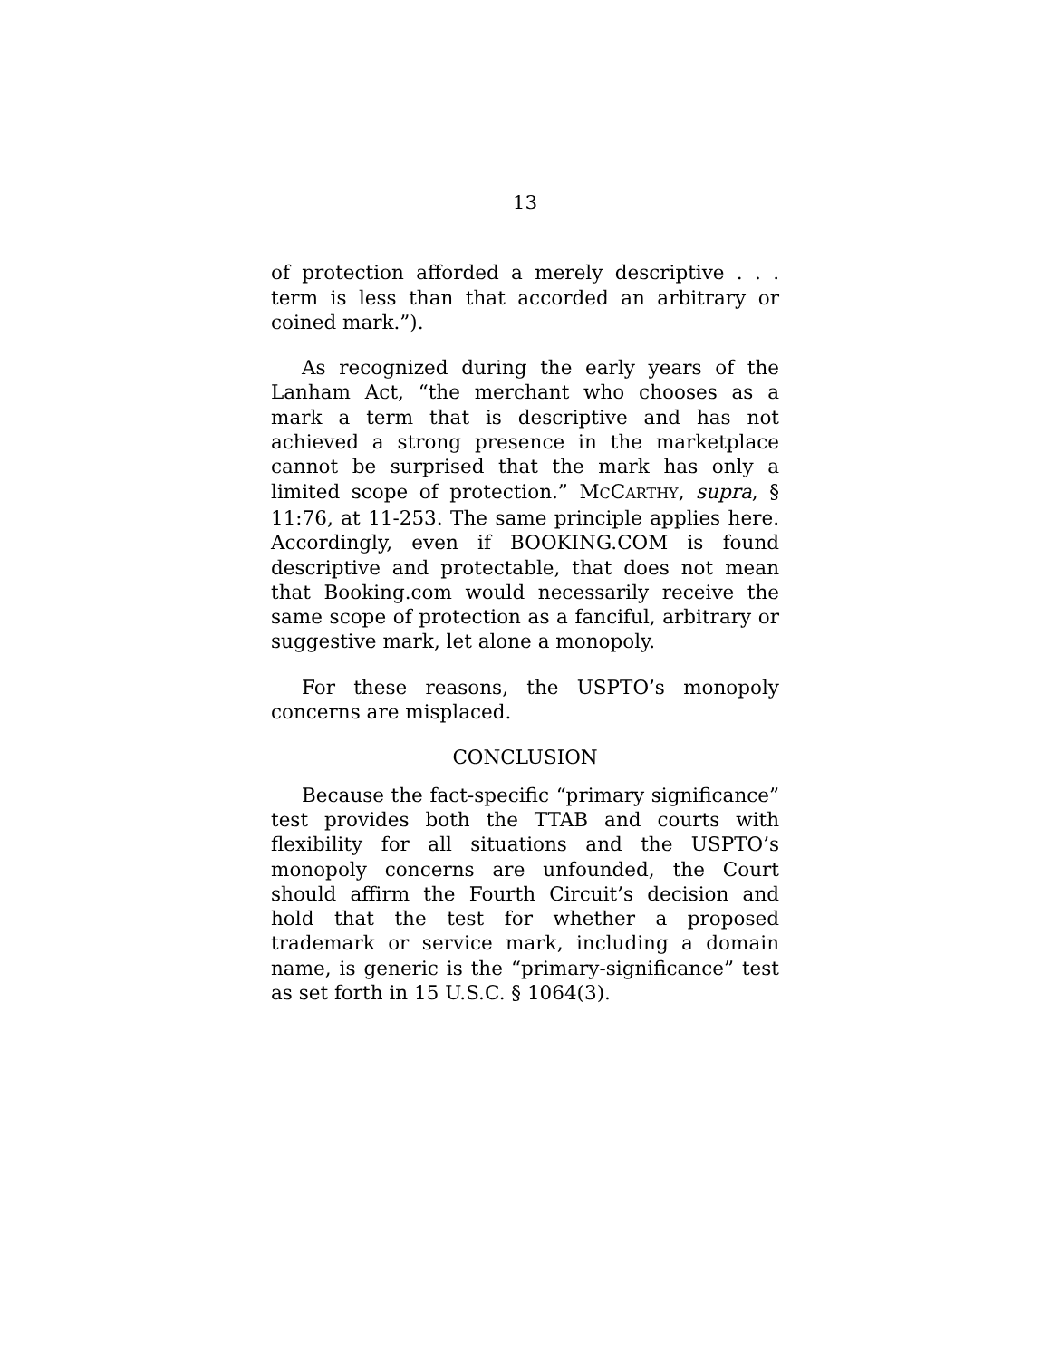13
of protection afforded a merely descriptive . . . term is less than that accorded an arbitrary or coined mark.”).
As recognized during the early years of the Lanham Act, “the merchant who chooses as a mark a term that is descriptive and has not achieved a strong presence in the marketplace cannot be surprised that the mark has only a limited scope of protection.” MCCARTHY, supra, § 11:76, at 11-253. The same principle applies here. Accordingly, even if BOOKING.COM is found descriptive and protectable, that does not mean that Booking.com would necessarily receive the same scope of protection as a fanciful, arbitrary or suggestive mark, let alone a monopoly.
For these reasons, the USPTO’s monopoly concerns are misplaced.
CONCLUSION
Because the fact-specific “primary significance” test provides both the TTAB and courts with flexibility for all situations and the USPTO’s monopoly concerns are unfounded, the Court should affirm the Fourth Circuit’s decision and hold that the test for whether a proposed trademark or service mark, including a domain name, is generic is the “primary-significance” test as set forth in 15 U.S.C. § 1064(3).